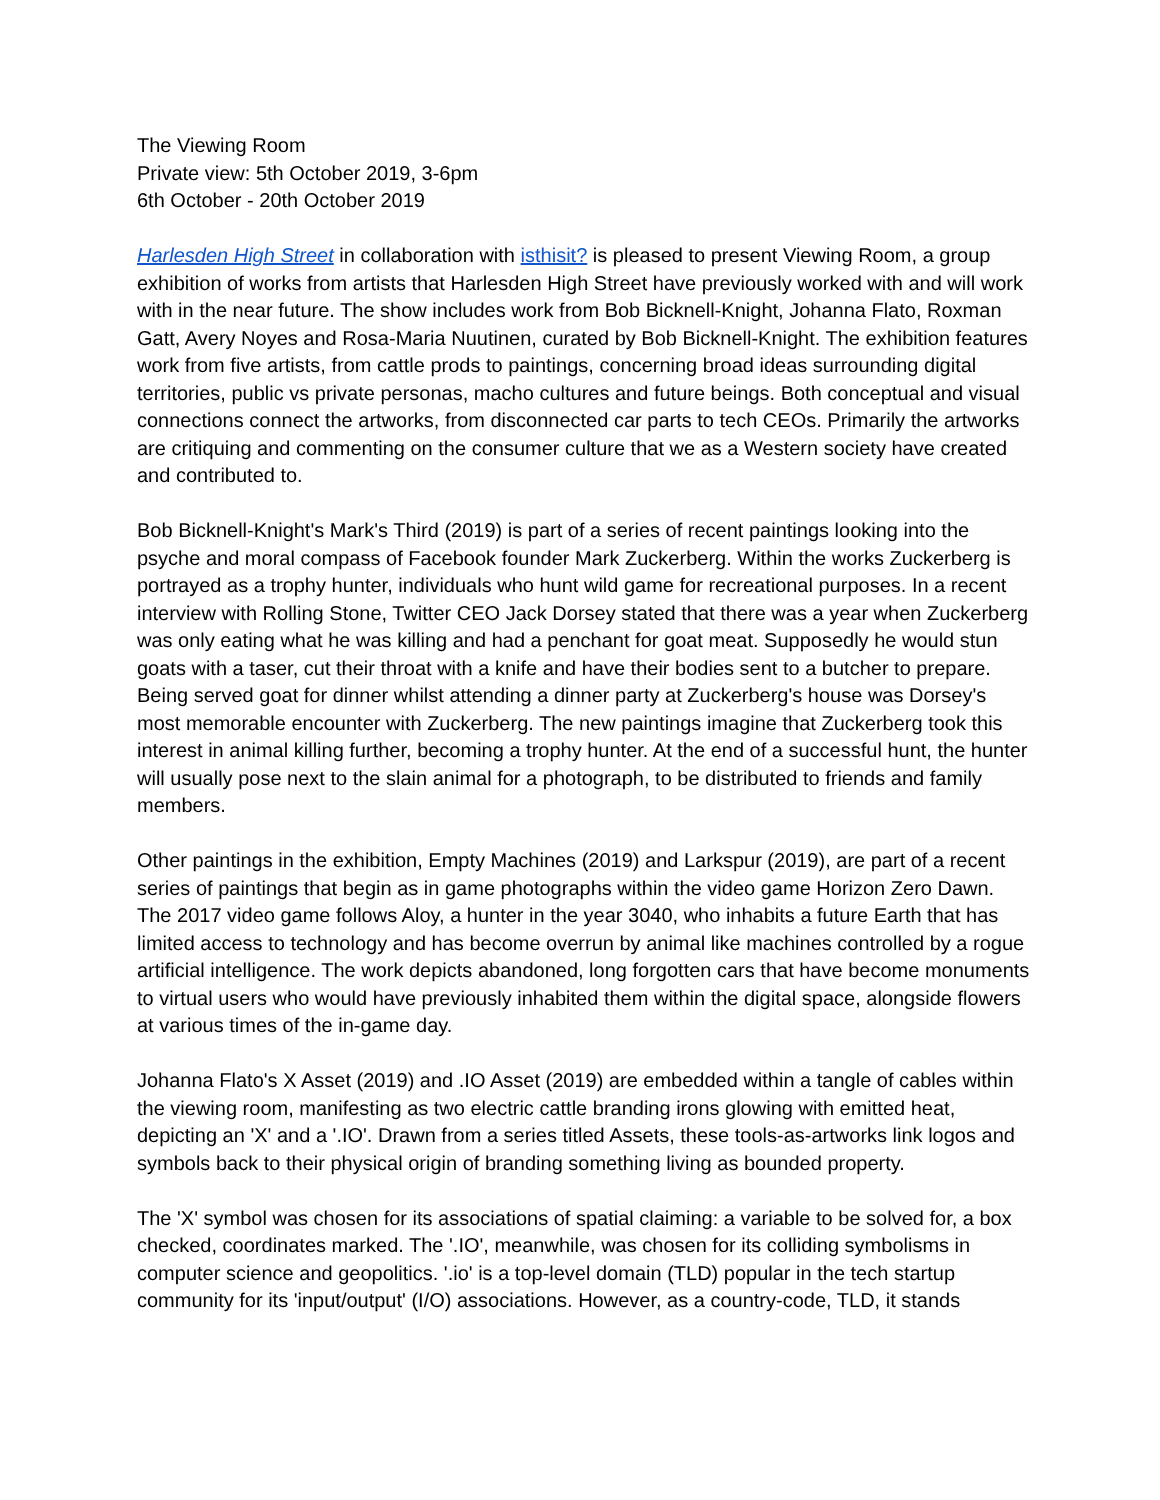The Viewing Room
Private view: 5th October 2019, 3-6pm
6th October - 20th October 2019
Harlesden High Street in collaboration with isthisit? is pleased to present Viewing Room, a group exhibition of works from artists that Harlesden High Street have previously worked with and will work with in the near future. The show includes work from Bob Bicknell-Knight, Johanna Flato, Roxman Gatt, Avery Noyes and Rosa-Maria Nuutinen, curated by Bob Bicknell-Knight. The exhibition features work from five artists, from cattle prods to paintings, concerning broad ideas surrounding digital territories, public vs private personas, macho cultures and future beings. Both conceptual and visual connections connect the artworks, from disconnected car parts to tech CEOs. Primarily the artworks are critiquing and commenting on the consumer culture that we as a Western society have created and contributed to.
Bob Bicknell-Knight's Mark's Third (2019) is part of a series of recent paintings looking into the psyche and moral compass of Facebook founder Mark Zuckerberg. Within the works Zuckerberg is portrayed as a trophy hunter, individuals who hunt wild game for recreational purposes. In a recent interview with Rolling Stone, Twitter CEO Jack Dorsey stated that there was a year when Zuckerberg was only eating what he was killing and had a penchant for goat meat. Supposedly he would stun goats with a taser, cut their throat with a knife and have their bodies sent to a butcher to prepare. Being served goat for dinner whilst attending a dinner party at Zuckerberg's house was Dorsey's most memorable encounter with Zuckerberg. The new paintings imagine that Zuckerberg took this interest in animal killing further, becoming a trophy hunter. At the end of a successful hunt, the hunter will usually pose next to the slain animal for a photograph, to be distributed to friends and family members.
Other paintings in the exhibition, Empty Machines (2019) and Larkspur (2019), are part of a recent series of paintings that begin as in game photographs within the video game Horizon Zero Dawn. The 2017 video game follows Aloy, a hunter in the year 3040, who inhabits a future Earth that has limited access to technology and has become overrun by animal like machines controlled by a rogue artificial intelligence. The work depicts abandoned, long forgotten cars that have become monuments to virtual users who would have previously inhabited them within the digital space, alongside flowers at various times of the in-game day.
Johanna Flato's X Asset (2019) and .IO Asset (2019) are embedded within a tangle of cables within the viewing room, manifesting as two electric cattle branding irons glowing with emitted heat, depicting an 'X' and a '.IO'. Drawn from a series titled Assets, these tools-as-artworks link logos and symbols back to their physical origin of branding something living as bounded property.
The 'X' symbol was chosen for its associations of spatial claiming: a variable to be solved for, a box checked, coordinates marked. The '.IO', meanwhile, was chosen for its colliding symbolisms in computer science and geopolitics. '.io' is a top-level domain (TLD) popular in the tech startup community for its 'input/output' (I/O) associations. However, as a country-code, TLD, it stands